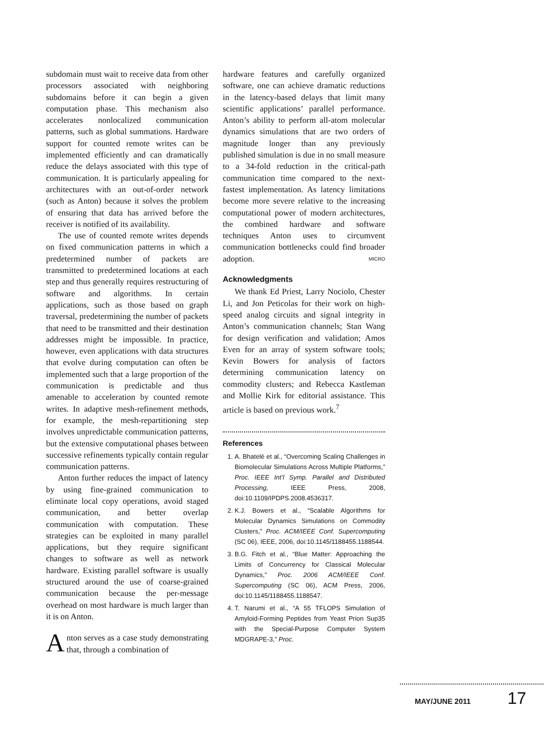subdomain must wait to receive data from other processors associated with neighboring subdomains before it can begin a given computation phase. This mechanism also accelerates nonlocalized communication patterns, such as global summations. Hardware support for counted remote writes can be implemented efficiently and can dramatically reduce the delays associated with this type of communication. It is particularly appealing for architectures with an out-of-order network (such as Anton) because it solves the problem of ensuring that data has arrived before the receiver is notified of its availability.
The use of counted remote writes depends on fixed communication patterns in which a predetermined number of packets are transmitted to predetermined locations at each step and thus generally requires restructuring of software and algorithms. In certain applications, such as those based on graph traversal, predetermining the number of packets that need to be transmitted and their destination addresses might be impossible. In practice, however, even applications with data structures that evolve during computation can often be implemented such that a large proportion of the communication is predictable and thus amenable to acceleration by counted remote writes. In adaptive mesh-refinement methods, for example, the mesh-repartitioning step involves unpredictable communication patterns, but the extensive computational phases between successive refinements typically contain regular communication patterns.
Anton further reduces the impact of latency by using fine-grained communication to eliminate local copy operations, avoid staged communication, and better overlap communication with computation. These strategies can be exploited in many parallel applications, but they require significant changes to software as well as network hardware. Existing parallel software is usually structured around the use of coarse-grained communication because the per-message overhead on most hardware is much larger than it is on Anton.
Anton serves as a case study demonstrating that, through a combination of
hardware features and carefully organized software, one can achieve dramatic reductions in the latency-based delays that limit many scientific applications’ parallel performance. Anton’s ability to perform all-atom molecular dynamics simulations that are two orders of magnitude longer than any previously published simulation is due in no small measure to a 34-fold reduction in the critical-path communication time compared to the next-fastest implementation. As latency limitations become more severe relative to the increasing computational power of modern architectures, the combined hardware and software techniques Anton uses to circumvent communication bottlenecks could find broader adoption. MICRO
Acknowledgments
We thank Ed Priest, Larry Nociolo, Chester Li, and Jon Peticolas for their work on high-speed analog circuits and signal integrity in Anton’s communication channels; Stan Wang for design verification and validation; Amos Even for an array of system software tools; Kevin Bowers for analysis of factors determining communication latency on commodity clusters; and Rebecca Kastleman and Mollie Kirk for editorial assistance. This article is based on previous work.<sup>7</sup>
References
1. A. Bhatelé et al., “Overcoming Scaling Challenges in Biomolecular Simulations Across Multiple Platforms,” Proc. IEEE Int’l Symp. Parallel and Distributed Processing, IEEE Press, 2008, doi:10.1109/IPDPS.2008.4536317.
2. K.J. Bowers et al., “Scalable Algorithms for Molecular Dynamics Simulations on Commodity Clusters,” Proc. ACM/IEEE Conf. Supercomputing (SC 06), IEEE, 2006, doi:10.1145/1188455.1188544.
3. B.G. Fitch et al., “Blue Matter: Approaching the Limits of Concurrency for Classical Molecular Dynamics,” Proc. 2006 ACM/IEEE Conf. Supercomputing (SC 06), ACM Press, 2006, doi:10.1145/1188455.1188547.
4. T. Narumi et al., “A 55 TFLOPS Simulation of Amyloid-Forming Peptides from Yeast Prion Sup35 with the Special-Purpose Computer System MDGRAPE-3,” Proc.
MAY/JUNE 2011 17